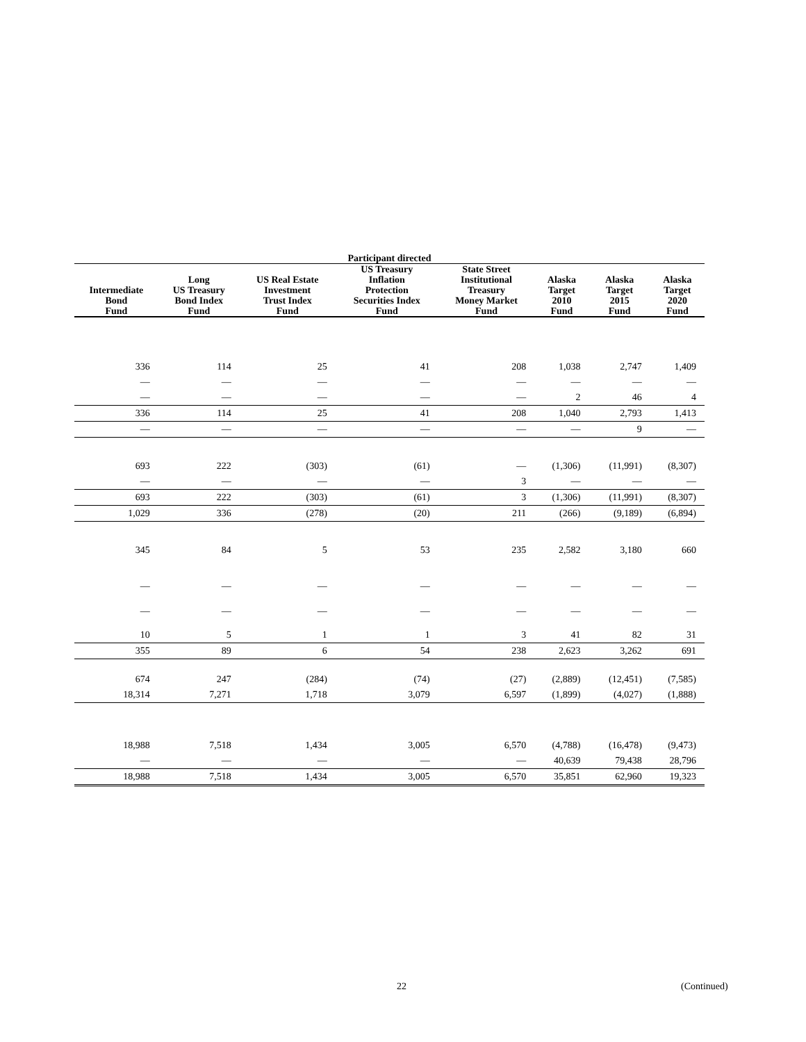| Participant directed | | | | | | | |
| --- | --- | --- | --- | --- | --- | --- | --- |
| Intermediate Bond Fund | Long US Treasury Bond Index Fund | US Real Estate Investment Trust Index Fund | US Treasury Inflation Protection Securities Index Fund | State Street Institutional Treasury Money Market Fund | Alaska Target 2010 Fund | Alaska Target 2015 Fund | Alaska Target 2020 Fund |
| 336 | 114 | 25 | 41 | 208 | 1,038 | 2,747 | 1,409 |
| — | — | — | — | — | — | — | — |
| — | — | — | — | — | 2 | 46 | 4 |
| 336 | 114 | 25 | 41 | 208 | 1,040 | 2,793 | 1,413 |
| — | — | — | — | — | — | 9 | — |
| 693 | 222 | (303) | (61) | — | (1,306) | (11,991) | (8,307) |
| — | — | — | — | 3 | — | — | — |
| 693 | 222 | (303) | (61) | 3 | (1,306) | (11,991) | (8,307) |
| 1,029 | 336 | (278) | (20) | 211 | (266) | (9,189) | (6,894) |
| 345 | 84 | 5 | 53 | 235 | 2,582 | 3,180 | 660 |
| — | — | — | — | — | — | — | — |
| — | — | — | — | — | — | — | — |
| 10 | 5 | 1 | 1 | 3 | 41 | 82 | 31 |
| 355 | 89 | 6 | 54 | 238 | 2,623 | 3,262 | 691 |
| 674 | 247 | (284) | (74) | (27) | (2,889) | (12,451) | (7,585) |
| 18,314 | 7,271 | 1,718 | 3,079 | 6,597 | (1,899) | (4,027) | (1,888) |
| 18,988 | 7,518 | 1,434 | 3,005 | 6,570 | (4,788) | (16,478) | (9,473) |
| — | — | — | — | — | 40,639 | 79,438 | 28,796 |
| 18,988 | 7,518 | 1,434 | 3,005 | 6,570 | 35,851 | 62,960 | 19,323 |
22 (Continued)